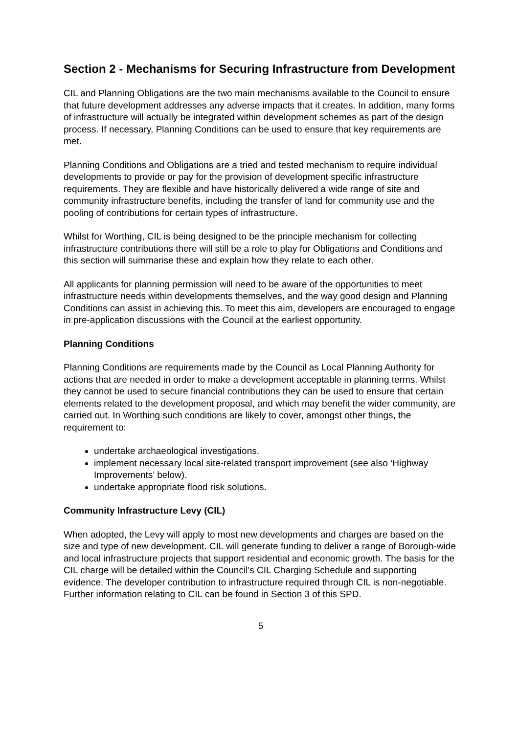Section 2 - Mechanisms for Securing Infrastructure from Development
CIL and Planning Obligations are the two main mechanisms available to the Council to ensure that future development addresses any adverse impacts that it creates. In addition, many forms of infrastructure will actually be integrated within development schemes as part of the design process. If necessary, Planning Conditions can be used to ensure that key requirements are met.
Planning Conditions and Obligations are a tried and tested mechanism to require individual developments to provide or pay for the provision of development specific infrastructure requirements. They are flexible and have historically delivered a wide range of site and community infrastructure benefits, including the transfer of land for community use and the pooling of contributions for certain types of infrastructure.
Whilst for Worthing, CIL is being designed to be the principle mechanism for collecting infrastructure contributions there will still be a role to play for Obligations and Conditions and this section will summarise these and explain how they relate to each other.
All applicants for planning permission will need to be aware of the opportunities to meet infrastructure needs within developments themselves, and the way good design and Planning Conditions can assist in achieving this. To meet this aim, developers are encouraged to engage in pre-application discussions with the Council at the earliest opportunity.
Planning Conditions
Planning Conditions are requirements made by the Council as Local Planning Authority for actions that are needed in order to make a development acceptable in planning terms. Whilst they cannot be used to secure financial contributions they can be used to ensure that certain elements related to the development proposal, and which may benefit the wider community, are carried out. In Worthing such conditions are likely to cover, amongst other things, the requirement to:
undertake archaeological investigations.
implement necessary local site-related transport improvement (see also ‘Highway Improvements’ below).
undertake appropriate flood risk solutions.
Community Infrastructure Levy (CIL)
When adopted, the Levy will apply to most new developments and charges are based on the size and type of new development. CIL will generate funding to deliver a range of Borough-wide and local infrastructure projects that support residential and economic growth. The basis for the CIL charge will be detailed within the Council’s CIL Charging Schedule and supporting evidence. The developer contribution to infrastructure required through CIL is non-negotiable. Further information relating to CIL can be found in Section 3 of this SPD.
5